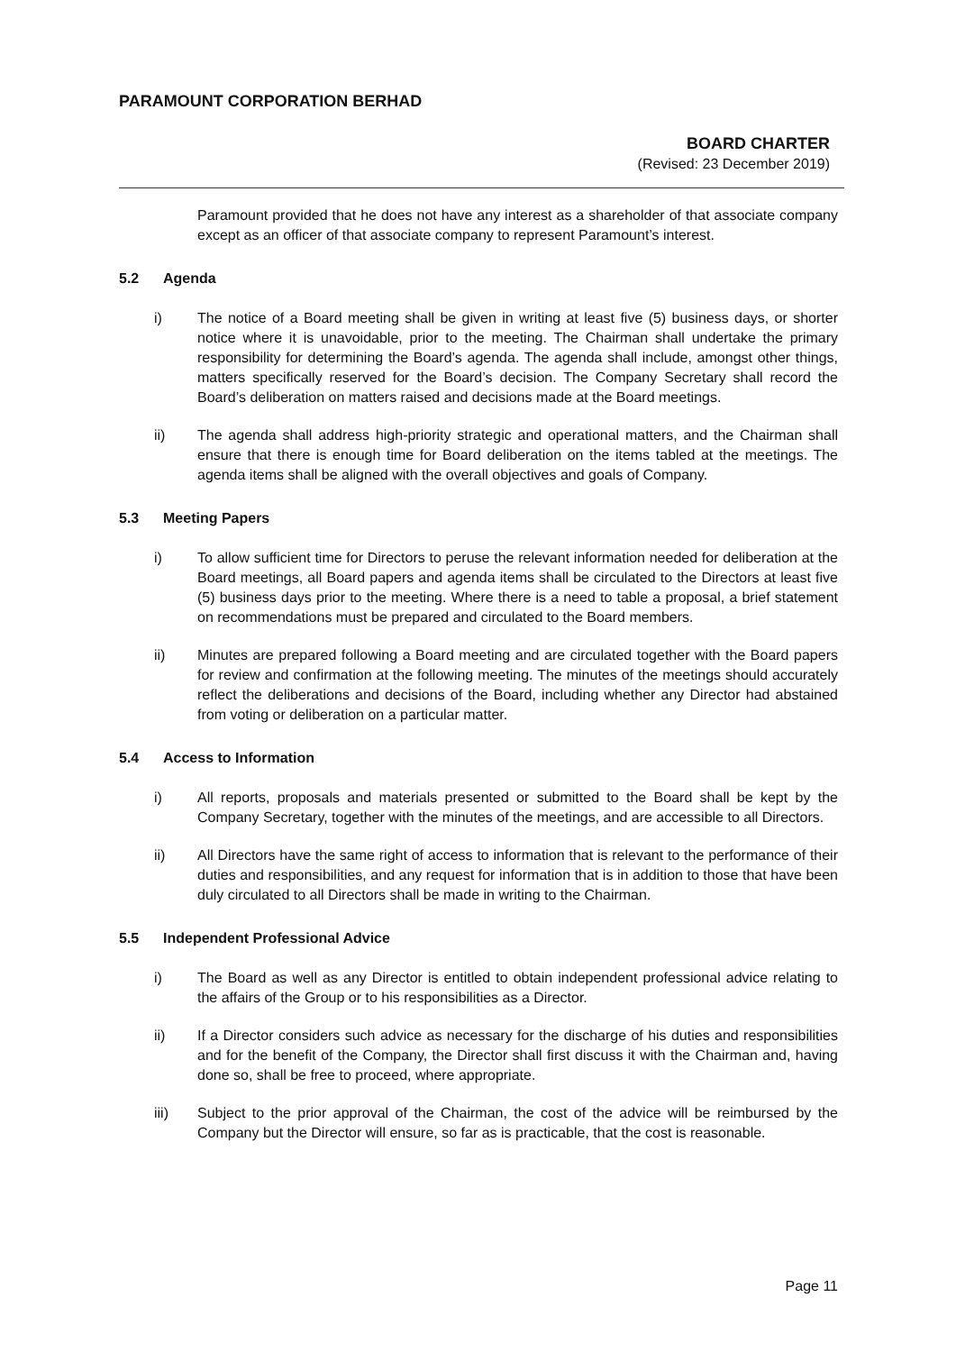PARAMOUNT CORPORATION BERHAD
BOARD CHARTER
(Revised: 23 December 2019)
Paramount provided that he does not have any interest as a shareholder of that associate company except as an officer of that associate company to represent Paramount’s interest.
5.2 Agenda
i) The notice of a Board meeting shall be given in writing at least five (5) business days, or shorter notice where it is unavoidable, prior to the meeting. The Chairman shall undertake the primary responsibility for determining the Board’s agenda. The agenda shall include, amongst other things, matters specifically reserved for the Board’s decision. The Company Secretary shall record the Board’s deliberation on matters raised and decisions made at the Board meetings.
ii) The agenda shall address high-priority strategic and operational matters, and the Chairman shall ensure that there is enough time for Board deliberation on the items tabled at the meetings. The agenda items shall be aligned with the overall objectives and goals of Company.
5.3 Meeting Papers
i) To allow sufficient time for Directors to peruse the relevant information needed for deliberation at the Board meetings, all Board papers and agenda items shall be circulated to the Directors at least five (5) business days prior to the meeting. Where there is a need to table a proposal, a brief statement on recommendations must be prepared and circulated to the Board members.
ii) Minutes are prepared following a Board meeting and are circulated together with the Board papers for review and confirmation at the following meeting. The minutes of the meetings should accurately reflect the deliberations and decisions of the Board, including whether any Director had abstained from voting or deliberation on a particular matter.
5.4 Access to Information
i) All reports, proposals and materials presented or submitted to the Board shall be kept by the Company Secretary, together with the minutes of the meetings, and are accessible to all Directors.
ii) All Directors have the same right of access to information that is relevant to the performance of their duties and responsibilities, and any request for information that is in addition to those that have been duly circulated to all Directors shall be made in writing to the Chairman.
5.5 Independent Professional Advice
i) The Board as well as any Director is entitled to obtain independent professional advice relating to the affairs of the Group or to his responsibilities as a Director.
ii) If a Director considers such advice as necessary for the discharge of his duties and responsibilities and for the benefit of the Company, the Director shall first discuss it with the Chairman and, having done so, shall be free to proceed, where appropriate.
iii) Subject to the prior approval of the Chairman, the cost of the advice will be reimbursed by the Company but the Director will ensure, so far as is practicable, that the cost is reasonable.
Page 11